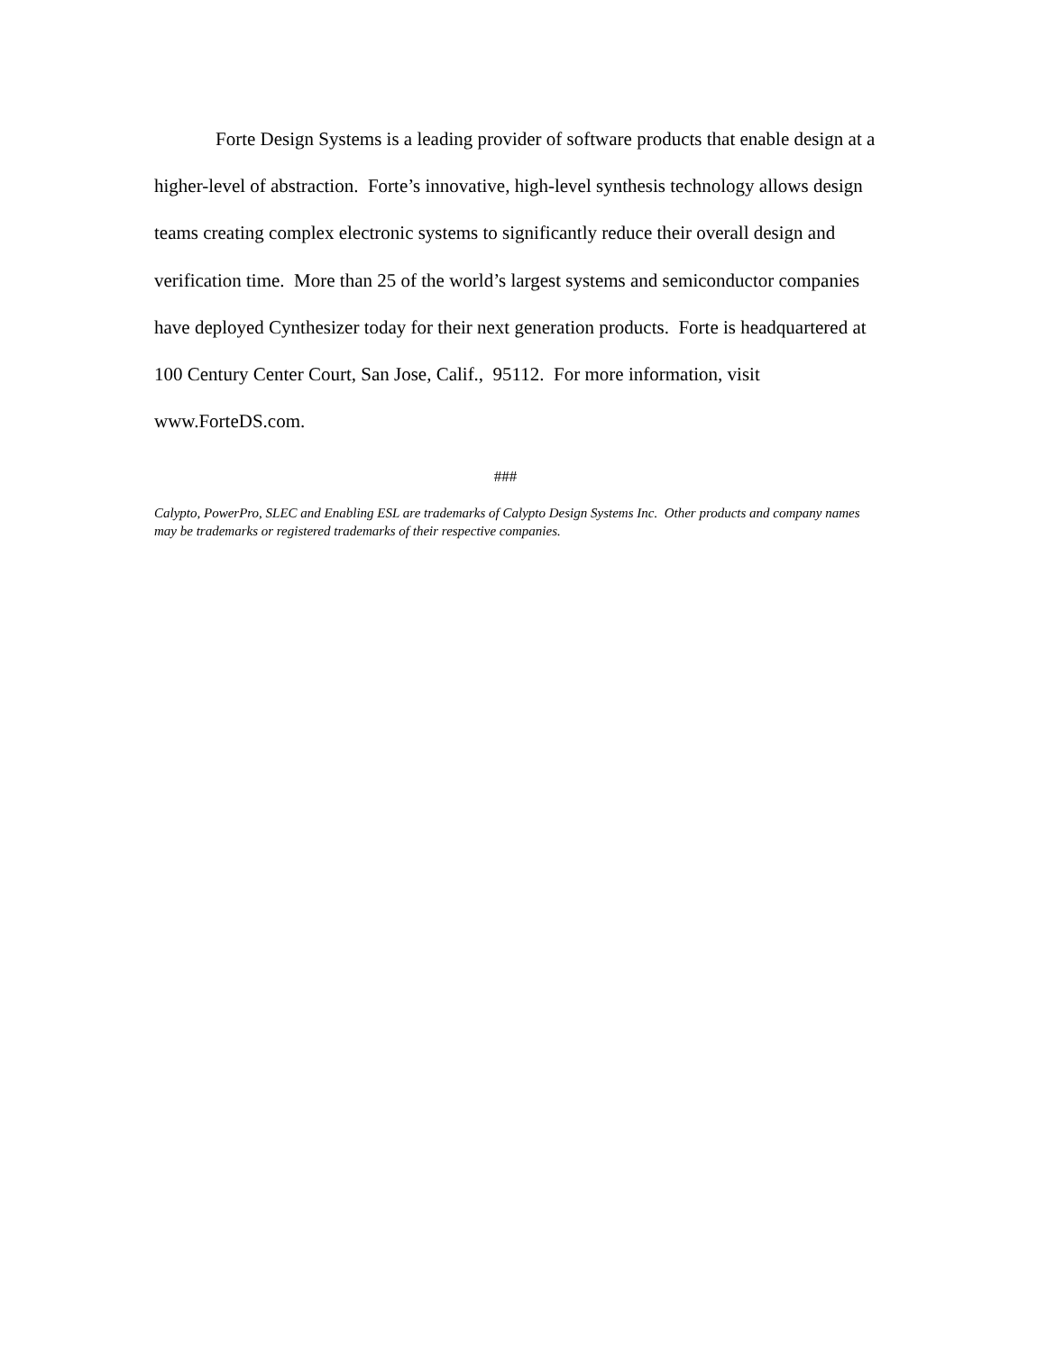Forte Design Systems is a leading provider of software products that enable design at a higher-level of abstraction. Forte’s innovative, high-level synthesis technology allows design teams creating complex electronic systems to significantly reduce their overall design and verification time. More than 25 of the world’s largest systems and semiconductor companies have deployed Cynthesizer today for their next generation products. Forte is headquartered at 100 Century Center Court, San Jose, Calif., 95112. For more information, visit www.ForteDS.com.
###
Calypto, PowerPro, SLEC and Enabling ESL are trademarks of Calypto Design Systems Inc. Other products and company names may be trademarks or registered trademarks of their respective companies.